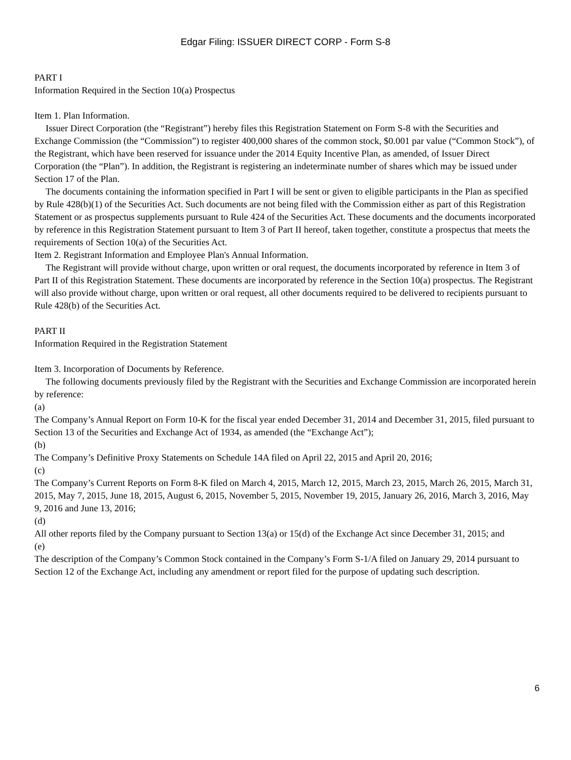Edgar Filing: ISSUER DIRECT CORP - Form S-8
PART I
Information Required in the Section 10(a) Prospectus
Item 1. Plan Information.
Issuer Direct Corporation (the “Registrant”) hereby files this Registration Statement on Form S-8 with the Securities and Exchange Commission (the “Commission”) to register 400,000 shares of the common stock, $0.001 par value (“Common Stock”), of the Registrant, which have been reserved for issuance under the 2014 Equity Incentive Plan, as amended, of Issuer Direct Corporation (the “Plan”). In addition, the Registrant is registering an indeterminate number of shares which may be issued under Section 17 of the Plan.
The documents containing the information specified in Part I will be sent or given to eligible participants in the Plan as specified by Rule 428(b)(1) of the Securities Act. Such documents are not being filed with the Commission either as part of this Registration Statement or as prospectus supplements pursuant to Rule 424 of the Securities Act. These documents and the documents incorporated by reference in this Registration Statement pursuant to Item 3 of Part II hereof, taken together, constitute a prospectus that meets the requirements of Section 10(a) of the Securities Act.
Item 2. Registrant Information and Employee Plan's Annual Information.
The Registrant will provide without charge, upon written or oral request, the documents incorporated by reference in Item 3 of Part II of this Registration Statement. These documents are incorporated by reference in the Section 10(a) prospectus. The Registrant will also provide without charge, upon written or oral request, all other documents required to be delivered to recipients pursuant to Rule 428(b) of the Securities Act.
PART II
Information Required in the Registration Statement
Item 3. Incorporation of Documents by Reference.
The following documents previously filed by the Registrant with the Securities and Exchange Commission are incorporated herein by reference:
(a)
The Company’s Annual Report on Form 10-K for the fiscal year ended December 31, 2014 and December 31, 2015, filed pursuant to Section 13 of the Securities and Exchange Act of 1934, as amended (the “Exchange Act”);
(b)
The Company’s Definitive Proxy Statements on Schedule 14A filed on April 22, 2015 and April 20, 2016;
(c)
The Company’s Current Reports on Form 8-K filed on March 4, 2015, March 12, 2015, March 23, 2015, March 26, 2015, March 31, 2015, May 7, 2015, June 18, 2015, August 6, 2015, November 5, 2015, November 19, 2015, January 26, 2016, March 3, 2016, May 9, 2016 and June 13, 2016;
(d)
All other reports filed by the Company pursuant to Section 13(a) or 15(d) of the Exchange Act since December 31, 2015; and
(e)
The description of the Company’s Common Stock contained in the Company’s Form S-1/A filed on January 29, 2014 pursuant to Section 12 of the Exchange Act, including any amendment or report filed for the purpose of updating such description.
6